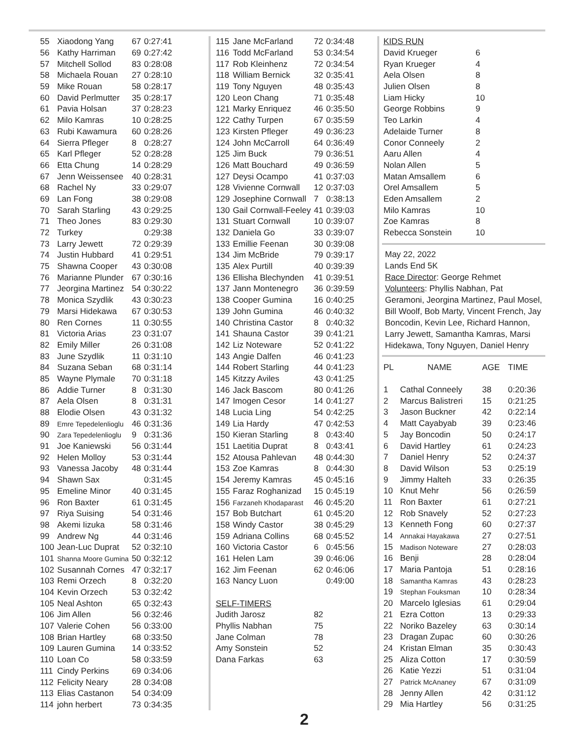| 55 | Xiaodong Yang | 67 | 0:27:41 |
| 56 | Kathy Harriman | 69 | 0:27:42 |
| 57 | Mitchell Sollod | 83 | 0:28:08 |
| 58 | Michaela Rouan | 27 | 0:28:10 |
| 59 | Mike Rouan | 58 | 0:28:17 |
| 60 | David Perlmutter | 35 | 0:28:17 |
| 61 | Pavia Holsan | 37 | 0:28:23 |
| 62 | Milo Kamras | 10 | 0:28:25 |
| 63 | Rubi Kawamura | 60 | 0:28:26 |
| 64 | Sierra Pfleger | 8 | 0:28:27 |
| 65 | Karl Pfleger | 52 | 0:28:28 |
| 66 | Etta Chung | 14 | 0:28:29 |
| 67 | Jenn Weissensee | 40 | 0:28:31 |
| 68 | Rachel Ny | 33 | 0:29:07 |
| 69 | Lan Fong | 38 | 0:29:08 |
| 70 | Sarah Starling | 43 | 0:29:25 |
| 71 | Theo Jones | 83 | 0:29:30 |
| 72 | Turkey | | 0:29:38 |
| 73 | Larry Jewett | 72 | 0:29:39 |
| 74 | Justin Hubbard | 41 | 0:29:51 |
| 75 | Shawna Cooper | 43 | 0:30:08 |
| 76 | Marianne Plunder | 67 | 0:30:16 |
| 77 | Jeorgina Martinez | 54 | 0:30:22 |
| 78 | Monica Szydlik | 43 | 0:30:23 |
| 79 | Marsi Hidekawa | 67 | 0:30:53 |
| 80 | Ren Cornes | 11 | 0:30:55 |
| 81 | Victoria Arias | 23 | 0:31:07 |
| 82 | Emily Miller | 26 | 0:31:08 |
| 83 | June Szydlik | 11 | 0:31:10 |
| 84 | Suzana Seban | 68 | 0:31:14 |
| 85 | Wayne Plymale | 70 | 0:31:18 |
| 86 | Addie Turner | 8 | 0:31:30 |
| 87 | Aela Olsen | 8 | 0:31:31 |
| 88 | Elodie Olsen | 43 | 0:31:32 |
| 89 | Emre Tepedelenlioglu | 46 | 0:31:36 |
| 90 | Zara Tepedelenlioglu | 9 | 0:31:36 |
| 91 | Joe Kaniewski | 56 | 0:31:44 |
| 92 | Helen Molloy | 53 | 0:31:44 |
| 93 | Vanessa Jacoby | 48 | 0:31:44 |
| 94 | Shawn Sax | | 0:31:45 |
| 95 | Emeline Minor | 40 | 0:31:45 |
| 96 | Ron Baxter | 61 | 0:31:45 |
| 97 | Riya Suising | 54 | 0:31:46 |
| 98 | Akemi Iizuka | 58 | 0:31:46 |
| 99 | Andrew Ng | 44 | 0:31:46 |
| 100 | Jean-Luc Duprat | 52 | 0:32:10 |
| 101 | Shanna Moore Gumina | 50 | 0:32:12 |
| 102 | Susannah Cornes | 47 | 0:32:17 |
| 103 | Remi Orzech | 8 | 0:32:20 |
| 104 | Kevin Orzech | 53 | 0:32:42 |
| 105 | Neal Ashton | 65 | 0:32:43 |
| 106 | Jim Allen | 56 | 0:32:46 |
| 107 | Valerie Cohen | 56 | 0:33:00 |
| 108 | Brian Hartley | 68 | 0:33:50 |
| 109 | Lauren Gumina | 14 | 0:33:52 |
| 110 | Loan Co | 58 | 0:33:59 |
| 111 | Cindy Perkins | 69 | 0:34:06 |
| 112 | Felicity Neary | 28 | 0:34:08 |
| 113 | Elias Castanon | 54 | 0:34:09 |
| 114 | john herbert | 73 | 0:34:35 |
| 115 | Jane McFarland | 72 | 0:34:48 |
| 116 | Todd McFarland | 53 | 0:34:54 |
| 117 | Rob Kleinhenz | 72 | 0:34:54 |
| 118 | William Bernick | 32 | 0:35:41 |
| 119 | Tony Nguyen | 48 | 0:35:43 |
| 120 | Leon Chang | 71 | 0:35:48 |
| 121 | Marky Enriquez | 46 | 0:35:50 |
| 122 | Cathy Turpen | 67 | 0:35:59 |
| 123 | Kirsten Pfleger | 49 | 0:36:23 |
| 124 | John McCarroll | 64 | 0:36:49 |
| 125 | Jim Buck | 79 | 0:36:51 |
| 126 | Matt Bouchard | 49 | 0:36:59 |
| 127 | Deysi Ocampo | 41 | 0:37:03 |
| 128 | Vivienne Cornwall | 12 | 0:37:03 |
| 129 | Josephine Cornwall | 7 | 0:38:13 |
| 130 | Gail Cornwall-Feeley | 41 | 0:39:03 |
| 131 | Stuart Cornwall | 10 | 0:39:07 |
| 132 | Daniela Go | 33 | 0:39:07 |
| 133 | Emillie Feenan | 30 | 0:39:08 |
| 134 | Jim McBride | 79 | 0:39:17 |
| 135 | Alex Purtill | 40 | 0:39:39 |
| 136 | Ellisha Blechynden | 41 | 0:39:51 |
| 137 | Jann Montenegro | 36 | 0:39:59 |
| 138 | Cooper Gumina | 16 | 0:40:25 |
| 139 | John Gumina | 46 | 0:40:32 |
| 140 | Christina Castor | 8 | 0:40:32 |
| 141 | Shauna Castor | 39 | 0:41:21 |
| 142 | Liz Noteware | 52 | 0:41:22 |
| 143 | Angie Dalfen | 46 | 0:41:23 |
| 144 | Robert Starling | 44 | 0:41:23 |
| 145 | Kitzzy Aviles | 43 | 0:41:25 |
| 146 | Jack Bascom | 80 | 0:41:26 |
| 147 | Imogen Cesor | 14 | 0:41:27 |
| 148 | Lucia Ling | 54 | 0:42:25 |
| 149 | Lia Hardy | 47 | 0:42:53 |
| 150 | Kieran Starling | 8 | 0:43:40 |
| 151 | Laetitia Duprat | 8 | 0:43:41 |
| 152 | Atousa Pahlevan | 48 | 0:44:30 |
| 153 | Zoe Kamras | 8 | 0:44:30 |
| 154 | Jeremy Kamras | 45 | 0:45:16 |
| 155 | Faraz Roghanizad | 15 | 0:45:19 |
| 156 | Farzaneh Khodaparast | 46 | 0:45:20 |
| 157 | Bob Butchart | 61 | 0:45:20 |
| 158 | Windy Castor | 38 | 0:45:29 |
| 159 | Adriana Collins | 68 | 0:45:52 |
| 160 | Victoria Castor | 6 | 0:45:56 |
| 161 | Helen Lam | 39 | 0:46:06 |
| 162 | Jim Feenan | 62 | 0:46:06 |
| 163 | Nancy Luon | | 0:49:00 |
| SELF-TIMERS | | | |
| Judith Jarosz | | 82 | |
| Phyllis Nabhan | | 75 | |
| Jane Colman | | 78 | |
| Amy Sonstein | | 52 | |
| Dana Farkas | | 63 | |
| KIDS RUN | |
| David Krueger | 6 |
| Ryan Krueger | 4 |
| Aela Olsen | 8 |
| Julien Olsen | 8 |
| Liam Hicky | 10 |
| George Robbins | 9 |
| Teo Larkin | 4 |
| Adelaide Turner | 8 |
| Conor Conneely | 2 |
| Aaru Allen | 4 |
| Nolan Allen | 5 |
| Matan Amsallem | 6 |
| Orel Amsallem | 5 |
| Eden Amsallem | 2 |
| Milo Kamras | 10 |
| Zoe Kamras | 8 |
| Rebecca Sonstein | 10 |
May 22, 2022
Lands End 5K
Race Director: George Rehmet
Volunteers: Phyllis Nabhan, Pat Geramoni, Jeorgina Martinez, Paul Mosel, Bill Woolf, Bob Marty, Vincent French, Jay Boncodin, Kevin Lee, Richard Hannon, Larry Jewett, Samantha Kamras, Marsi Hidekawa, Tony Nguyen, Daniel Henry
| PL | NAME | AGE | TIME |
| 1 | Cathal Conneely | 38 | 0:20:36 |
| 2 | Marcus Balistreri | 15 | 0:21:25 |
| 3 | Jason Buckner | 42 | 0:22:14 |
| 4 | Matt Cayabyab | 39 | 0:23:46 |
| 5 | Jay Boncodin | 50 | 0:24:17 |
| 6 | David Hartley | 61 | 0:24:23 |
| 7 | Daniel Henry | 52 | 0:24:37 |
| 8 | David Wilson | 53 | 0:25:19 |
| 9 | Jimmy Halteh | 33 | 0:26:35 |
| 10 | Knut Mehr | 56 | 0:26:59 |
| 11 | Ron Baxter | 61 | 0:27:21 |
| 12 | Rob Snavely | 52 | 0:27:23 |
| 13 | Kenneth Fong | 60 | 0:27:37 |
| 14 | Annakai Hayakawa | 27 | 0:27:51 |
| 15 | Madison Noteware | 27 | 0:28:03 |
| 16 | Benji | 28 | 0:28:04 |
| 17 | Maria Pantoja | 51 | 0:28:16 |
| 18 | Samantha Kamras | 43 | 0:28:23 |
| 19 | Stephan Fouksman | 10 | 0:28:34 |
| 20 | Marcelo Iglesias | 61 | 0:29:04 |
| 21 | Ezra Cotton | 13 | 0:29:33 |
| 22 | Noriko Bazeley | 63 | 0:30:14 |
| 23 | Dragan Zupac | 60 | 0:30:26 |
| 24 | Kristan Elman | 35 | 0:30:43 |
| 25 | Aliza Cotton | 17 | 0:30:59 |
| 26 | Katie Yezzi | 51 | 0:31:04 |
| 27 | Patrick McAnaney | 67 | 0:31:09 |
| 28 | Jenny Allen | 42 | 0:31:12 |
| 29 | Mia Hartley | 56 | 0:31:25 |
2